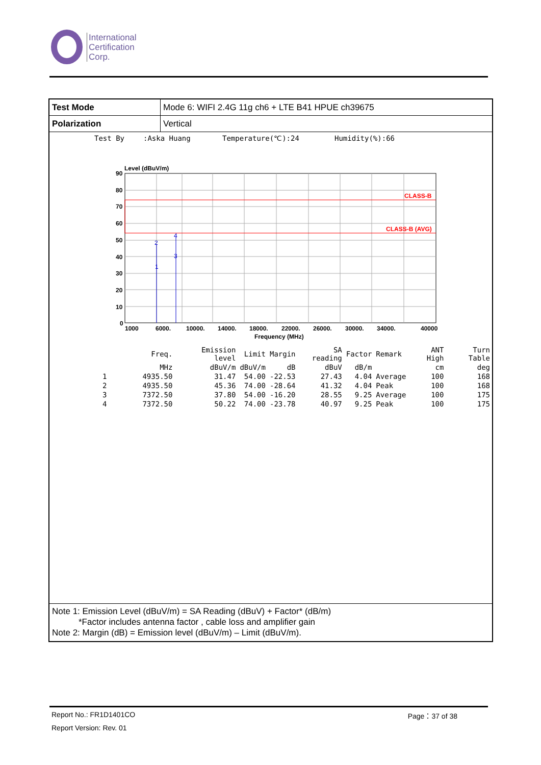International
Certification
Corp.
Test Mode
Mode 6: WIFI 2.4G 11g ch6 + LTE B41 HPUE ch39675
Polarization
Vertical
Test By:Aska Huang Temperature(℃):24 Humidity(%):66
Level (dBuV/m)
CLASS-B
CLASS-B (AVG)
2
4
1
3
90
80
70
60
50
40
30
20
10
0
1000
6000.
10000.
14000.
18000.
22000.
26000.
30000.
34000.
40000
Frequency (MHz)
| | Freq. | Emission level | Limit | Margin | SA reading | Factor | Remark | ANT High | Turn Table |
| --- | --- | --- | --- | --- | --- | --- | --- | --- | --- |
| | MHz | dBuV/m | dBuV/m | dB | dBuV | dB/m | | cm | deg |
| 1 | 4935.50 | 31.47 | 54.00 | -22.53 | 27.43 | 4.04 | Average | 100 | 168 |
| 2 | 4935.50 | 45.36 | 74.00 | -28.64 | 41.32 | 4.04 | Peak | 100 | 168 |
| 3 | 7372.50 | 37.80 | 54.00 | -16.20 | 28.55 | 9.25 | Average | 100 | 175 |
| 4 | 7372.50 | 50.22 | 74.00 | -23.78 | 40.97 | 9.25 | Peak | 100 | 175 |
Note 1: Emission Level (dBuV/m) = SA Reading (dBuV) + Factor* (dB/m)
*Factor includes antenna factor , cable loss and amplifier gain
Note 2: Margin (dB) = Emission level (dBuV/m) – Limit (dBuV/m).
Report No.: FR1D1401CO Page：37 of 38
Report Version: Rev. 01